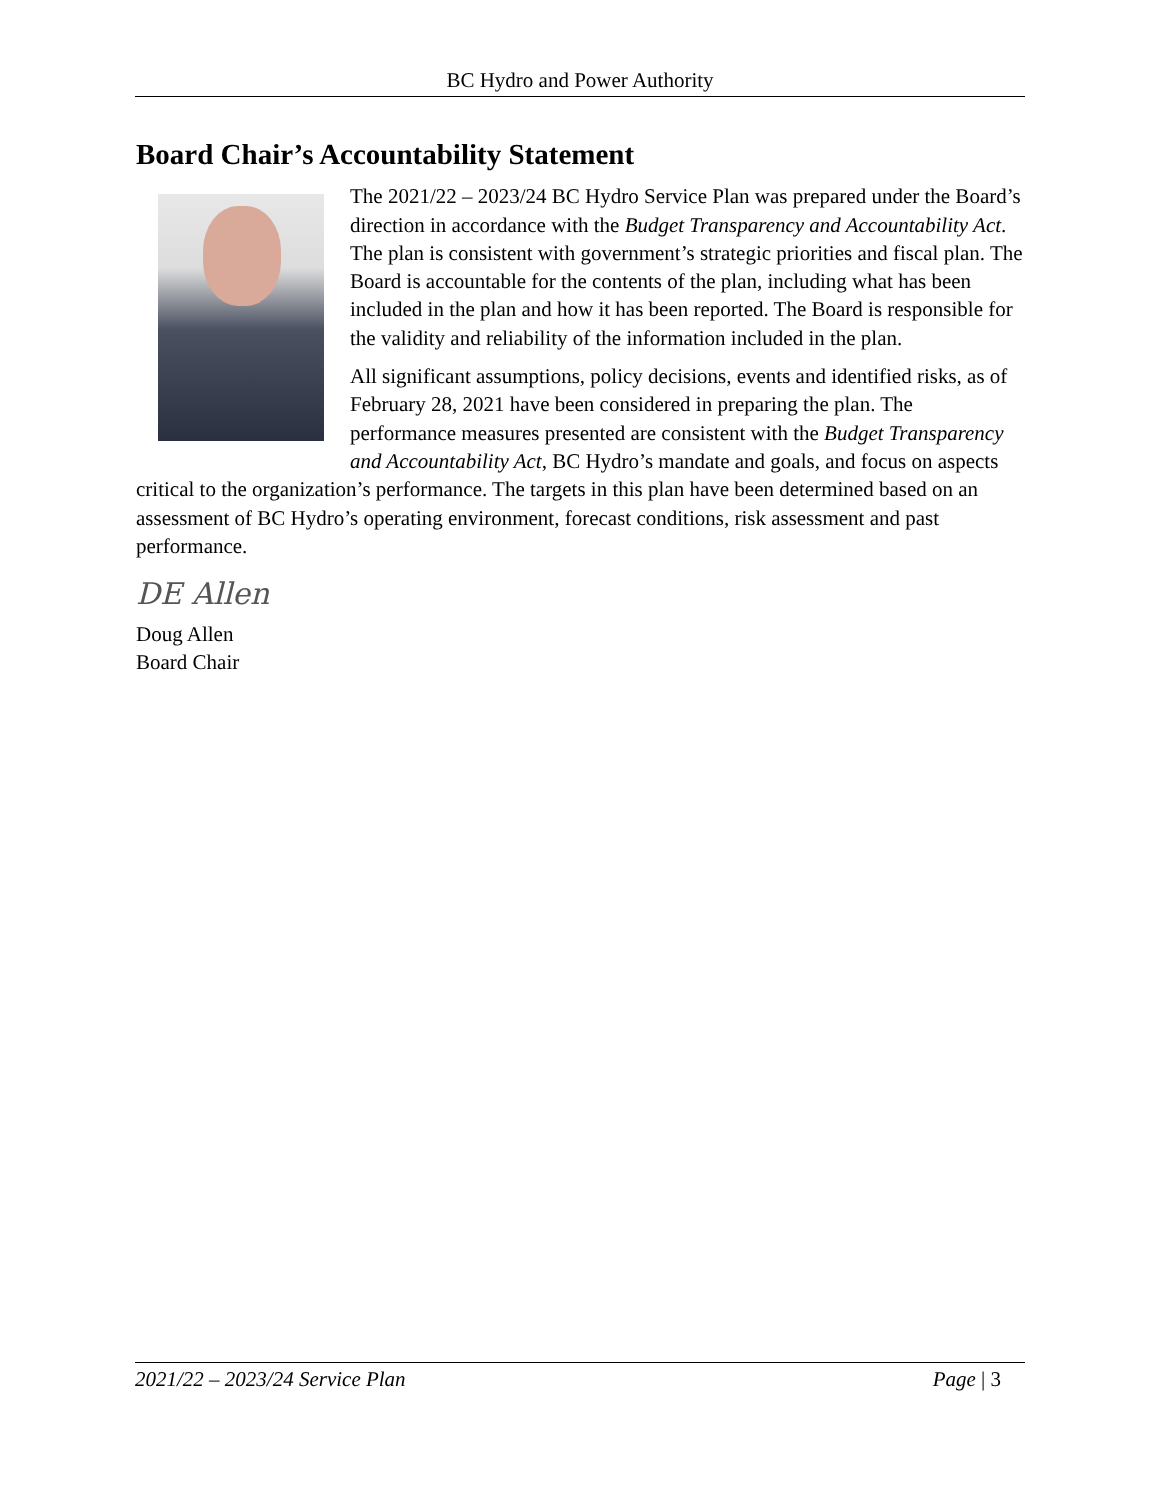BC Hydro and Power Authority
Board Chair’s Accountability Statement
The 2021/22 – 2023/24 BC Hydro Service Plan was prepared under the Board’s direction in accordance with the Budget Transparency and Accountability Act. The plan is consistent with government’s strategic priorities and fiscal plan. The Board is accountable for the contents of the plan, including what has been included in the plan and how it has been reported. The Board is responsible for the validity and reliability of the information included in the plan.
All significant assumptions, policy decisions, events and identified risks, as of February 28, 2021 have been considered in preparing the plan. The performance measures presented are consistent with the Budget Transparency and Accountability Act, BC Hydro’s mandate and goals, and focus on aspects critical to the organization’s performance. The targets in this plan have been determined based on an assessment of BC Hydro’s operating environment, forecast conditions, risk assessment and past performance.
DE Allen
Doug Allen
Board Chair
2021/22 – 2023/24 Service Plan Page | 3